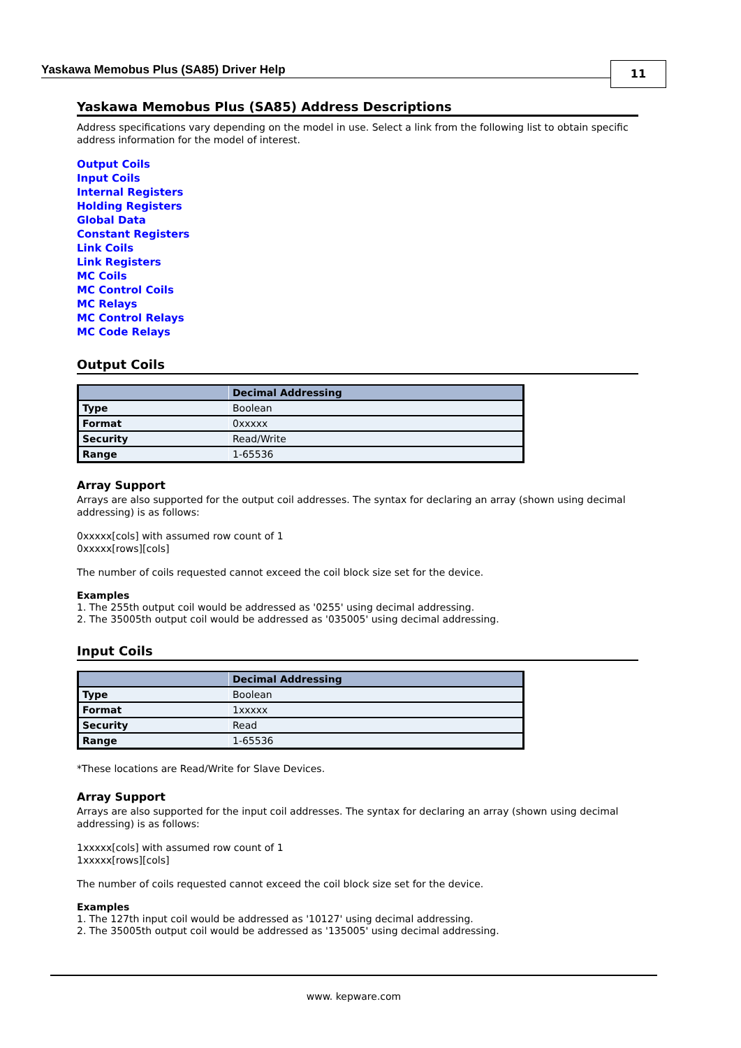Yaskawa Memobus Plus (SA85) Driver Help
11
Yaskawa Memobus Plus (SA85) Address Descriptions
Address specifications vary depending on the model in use. Select a link from the following list to obtain specific address information for the model of interest.
Output Coils
Input Coils
Internal Registers
Holding Registers
Global Data
Constant Registers
Link Coils
Link Registers
MC Coils
MC Control Coils
MC Relays
MC Control Relays
MC Code Relays
Output Coils
| | Decimal Addressing |
| --- | --- |
| Type | Boolean |
| Format | 0xxxxx |
| Security | Read/Write |
| Range | 1-65536 |
Array Support
Arrays are also supported for the output coil addresses. The syntax for declaring an array (shown using decimal addressing) is as follows:
0xxxxx[cols] with assumed row count of 1
0xxxxx[rows][cols]
The number of coils requested cannot exceed the coil block size set for the device.
Examples
1. The 255th output coil would be addressed as '0255' using decimal addressing.
2. The 35005th output coil would be addressed as '035005' using decimal addressing.
Input Coils
| | Decimal Addressing |
| --- | --- |
| Type | Boolean |
| Format | 1xxxxx |
| Security | Read |
| Range | 1-65536 |
*These locations are Read/Write for Slave Devices.
Array Support
Arrays are also supported for the input coil addresses. The syntax for declaring an array (shown using decimal addressing) is as follows:
1xxxxx[cols] with assumed row count of 1
1xxxxx[rows][cols]
The number of coils requested cannot exceed the coil block size set for the device.
Examples
1. The 127th input coil would be addressed as '10127' using decimal addressing.
2. The 35005th output coil would be addressed as '135005' using decimal addressing.
www. kepware.com